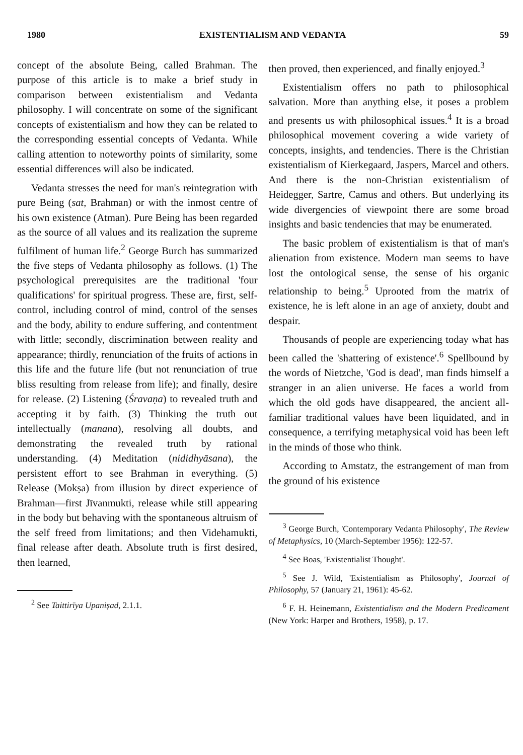1980 EXISTENTIALISM AND VEDANTA 59
concept of the absolute Being, called Brahman. The purpose of this article is to make a brief study in comparison between existentialism and Vedanta philosophy. I will concentrate on some of the significant concepts of existentialism and how they can be related to the corresponding essential concepts of Vedanta. While calling attention to noteworthy points of similarity, some essential differences will also be indicated.
Vedanta stresses the need for man's reintegration with pure Being (sat, Brahman) or with the inmost centre of his own existence (Atman). Pure Being has been regarded as the source of all values and its realization the supreme fulfilment of human life.<sup>2</sup> George Burch has summarized the five steps of Vedanta philosophy as follows. (1) The psychological prerequisites are the traditional 'four qualifications' for spiritual progress. These are, first, self-control, including control of mind, control of the senses and the body, ability to endure suffering, and contentment with little; secondly, discrimination between reality and appearance; thirdly, renunciation of the fruits of actions in this life and the future life (but not renunciation of true bliss resulting from release from life); and finally, desire for release. (2) Listening (Śravaṇa) to revealed truth and accepting it by faith. (3) Thinking the truth out intellectually (manana), resolving all doubts, and demonstrating the revealed truth by rational understanding. (4) Meditation (nididhyāsana), the persistent effort to see Brahman in everything. (5) Release (Mokṣa) from illusion by direct experience of Brahman—first Jīvanmukti, release while still appearing in the body but behaving with the spontaneous altruism of the self freed from limitations; and then Videhamukti, final release after death. Absolute truth is first desired, then learned,
<sup>2</sup> See Taittirīya Upaniṣad, 2.1.1.
then proved, then experienced, and finally enjoyed.<sup>3</sup>
Existentialism offers no path to philosophical salvation. More than anything else, it poses a problem and presents us with philosophical issues.<sup>4</sup> It is a broad philosophical movement covering a wide variety of concepts, insights, and tendencies. There is the Christian existentialism of Kierkegaard, Jaspers, Marcel and others. And there is the non-Christian existentialism of Heidegger, Sartre, Camus and others. But underlying its wide divergencies of viewpoint there are some broad insights and basic tendencies that may be enumerated.
The basic problem of existentialism is that of man's alienation from existence. Modern man seems to have lost the ontological sense, the sense of his organic relationship to being.<sup>5</sup> Uprooted from the matrix of existence, he is left alone in an age of anxiety, doubt and despair.
Thousands of people are experiencing today what has been called the 'shattering of existence'.<sup>6</sup> Spellbound by the words of Nietzche, 'God is dead', man finds himself a stranger in an alien universe. He faces a world from which the old gods have disappeared, the ancient all-familiar traditional values have been liquidated, and in consequence, a terrifying metaphysical void has been left in the minds of those who think.
According to Amstatz, the estrangement of man from the ground of his existence
<sup>3</sup> George Burch, 'Contemporary Vedanta Philosophy', The Review of Metaphysics, 10 (March-September 1956): 122-57.
<sup>4</sup> See Boas, 'Existentialist Thought'.
<sup>5</sup> See J. Wild, 'Existentialism as Philosophy', Journal of Philosophy, 57 (January 21, 1961): 45-62.
<sup>6</sup> F. H. Heinemann, Existentialism and the Modern Predicament (New York: Harper and Brothers, 1958), p. 17.